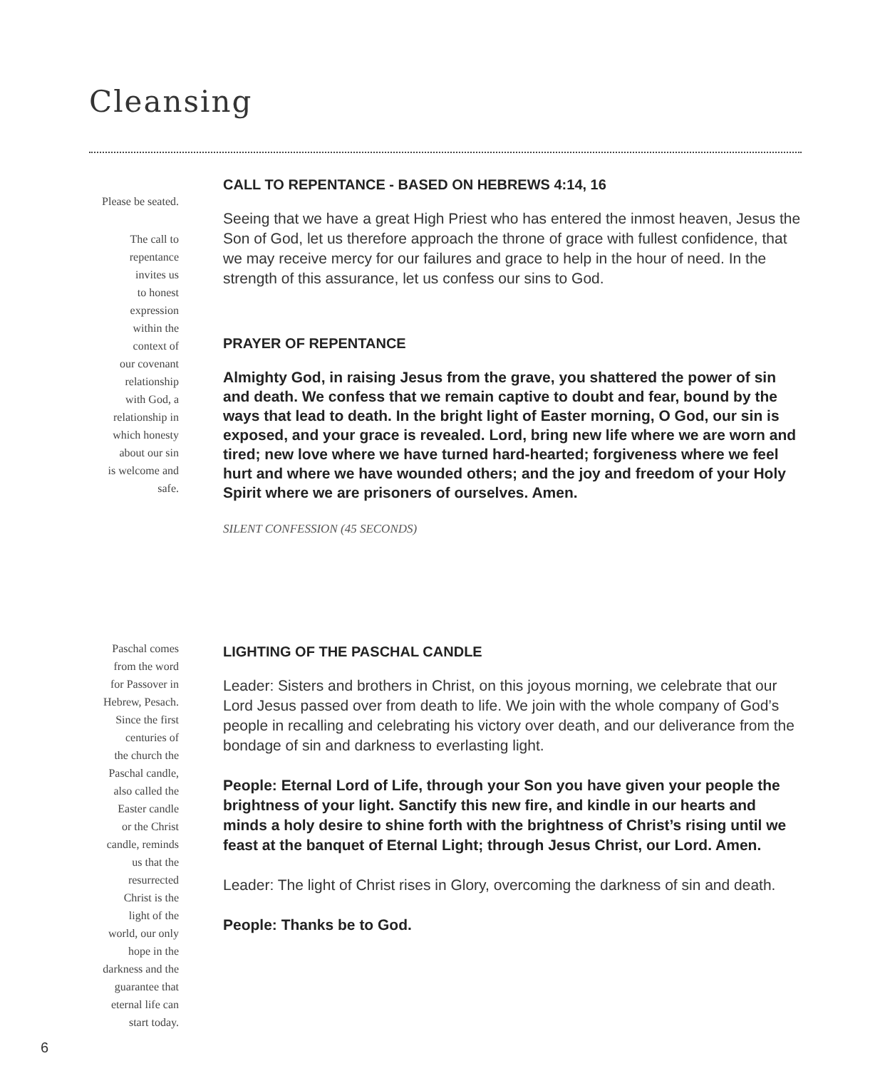Cleansing
Please be seated.
The call to
repentance
invites us
to honest
expression
within the
context of
our covenant
relationship
with God, a
relationship in
which honesty
about our sin
is welcome and
safe.
CALL TO REPENTANCE - BASED ON HEBREWS 4:14, 16
Seeing that we have a great High Priest who has entered the inmost heaven, Jesus the Son of God, let us therefore approach the throne of grace with fullest confidence, that we may receive mercy for our failures and grace to help in the hour of need. In the strength of this assurance, let us confess our sins to God.
PRAYER OF REPENTANCE
Almighty God, in raising Jesus from the grave, you shattered the power of sin and death. We confess that we remain captive to doubt and fear, bound by the ways that lead to death. In the bright light of Easter morning, O God, our sin is exposed, and your grace is revealed. Lord, bring new life where we are worn and tired; new love where we have turned hard-hearted; forgiveness where we feel hurt and where we have wounded others; and the joy and freedom of your Holy Spirit where we are prisoners of ourselves. Amen.
SILENT CONFESSION (45 SECONDS)
Paschal comes
from the word
for Passover in
Hebrew, Pesach.
Since the first
centuries of
the church the
Paschal candle,
also called the
Easter candle
or the Christ
candle, reminds
us that the
resurrected
Christ is the
light of the
world, our only
hope in the
darkness and the
guarantee that
eternal life can
start today.
LIGHTING OF THE PASCHAL CANDLE
Leader: Sisters and brothers in Christ, on this joyous morning, we celebrate that our Lord Jesus passed over from death to life. We join with the whole company of God’s people in recalling and celebrating his victory over death, and our deliverance from the bondage of sin and darkness to everlasting light.
People: Eternal Lord of Life, through your Son you have given your people the brightness of your light. Sanctify this new fire, and kindle in our hearts and minds a holy desire to shine forth with the brightness of Christ’s rising until we feast at the banquet of Eternal Light; through Jesus Christ, our Lord. Amen.
Leader: The light of Christ rises in Glory, overcoming the darkness of sin and death.
People: Thanks be to God.
6